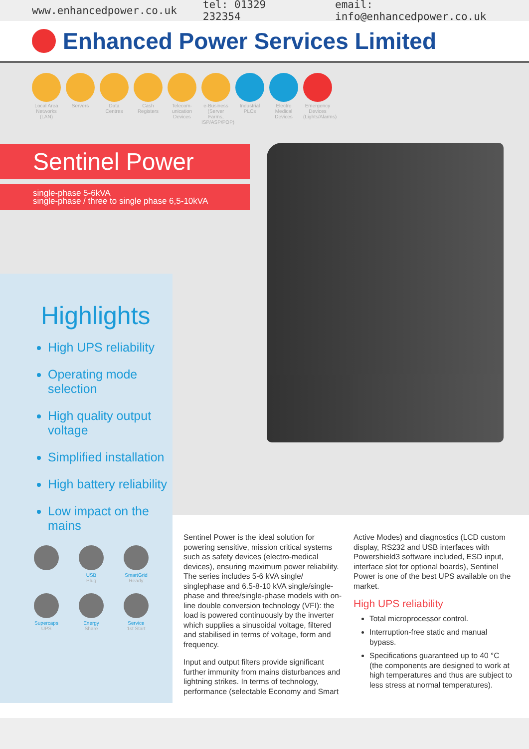www.enhancedpower.co.uk tel: 01329 232354 email: info@enhancedpower.co.uk
Enhanced Power Services Limited
Local Area Networks (LAN)
Servers Data Centres
Cash Registers
Telecom-unication Devices
e-Business (Server Farms, ISP/ASP/POP)
Industrial PLCs
Electro Medical Devices
Emergency Devices (Lights/Alarms)
Sentinel Power
single-phase 5-6kVA
single-phase / three to single phase 6,5-10kVA
Highlights
High UPS reliability
Operating mode selection
High quality output voltage
Simplified installation
High battery reliability
Low impact on the mains
USB
Plug
SmartGrid
Ready
Supercaps
UPS
Energy
Share
Service
1st Start
Sentinel Power is the ideal solution for powering sensitive, mission critical systems such as safety devices (electro-medical devices), ensuring maximum power reliability. The series includes 5-6 kVA single/ singlephase and 6.5-8-10 kVA single/single-phase and three/single-phase models with on-line double conversion technology (VFI): the load is powered continuously by the inverter which supplies a sinusoidal voltage, filtered and stabilised in terms of voltage, form and frequency.
Input and output filters provide significant further immunity from mains disturbances and lightning strikes. In terms of technology, performance (selectable Economy and Smart Active Modes) and diagnostics (LCD custom display, RS232 and USB interfaces with Powershield3 software included, ESD input, interface slot for optional boards), Sentinel Power is one of the best UPS available on the market.
High UPS reliability
Total microprocessor control.
Interruption-free static and manual bypass.
Specifications guaranteed up to 40 °C (the components are designed to work at high temperatures and thus are subject to less stress at normal temperatures).